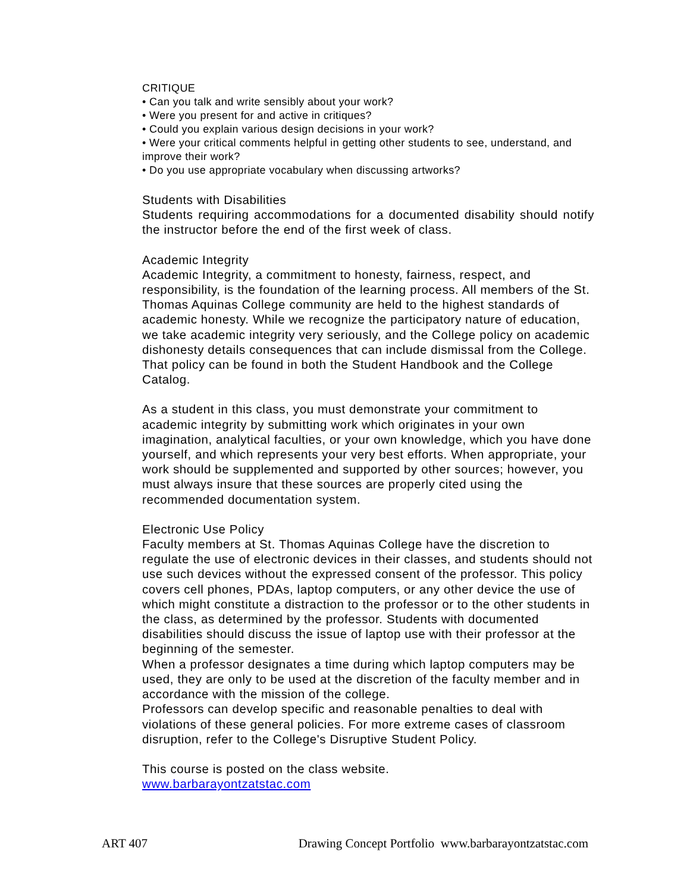CRITIQUE
• Can you talk and write sensibly about your work?
• Were you present for and active in critiques?
• Could you explain various design decisions in your work?
• Were your critical comments helpful in getting other students to see, understand, and improve their work?
• Do you use appropriate vocabulary when discussing artworks?
Students with Disabilities
Students requiring accommodations for a documented disability should notify the instructor before the end of the first week of class.
Academic Integrity
Academic Integrity, a commitment to honesty, fairness, respect, and responsibility, is the foundation of the learning process. All members of the St. Thomas Aquinas College community are held to the highest standards of academic honesty. While we recognize the participatory nature of education, we take academic integrity very seriously, and the College policy on academic dishonesty details consequences that can include dismissal from the College. That policy can be found in both the Student Handbook and the College Catalog.
As a student in this class, you must demonstrate your commitment to academic integrity by submitting work which originates in your own imagination, analytical faculties, or your own knowledge, which you have done yourself, and which represents your very best efforts. When appropriate, your work should be supplemented and supported by other sources; however, you must always insure that these sources are properly cited using the recommended documentation system.
Electronic Use Policy
Faculty members at St. Thomas Aquinas College have the discretion to regulate the use of electronic devices in their classes, and students should not use such devices without the expressed consent of the professor. This policy covers cell phones, PDAs, laptop computers, or any other device the use of which might constitute a distraction to the professor or to the other students in the class, as determined by the professor. Students with documented disabilities should discuss the issue of laptop use with their professor at the beginning of the semester.
When a professor designates a time during which laptop computers may be used, they are only to be used at the discretion of the faculty member and in accordance with the mission of the college.
Professors can develop specific and reasonable penalties to deal with violations of these general policies. For more extreme cases of classroom disruption, refer to the College's Disruptive Student Policy.
This course is posted on the class website.
www.barbarayontzatstac.com
ART 407 Drawing Concept Portfolio www.barbarayontzatstac.com